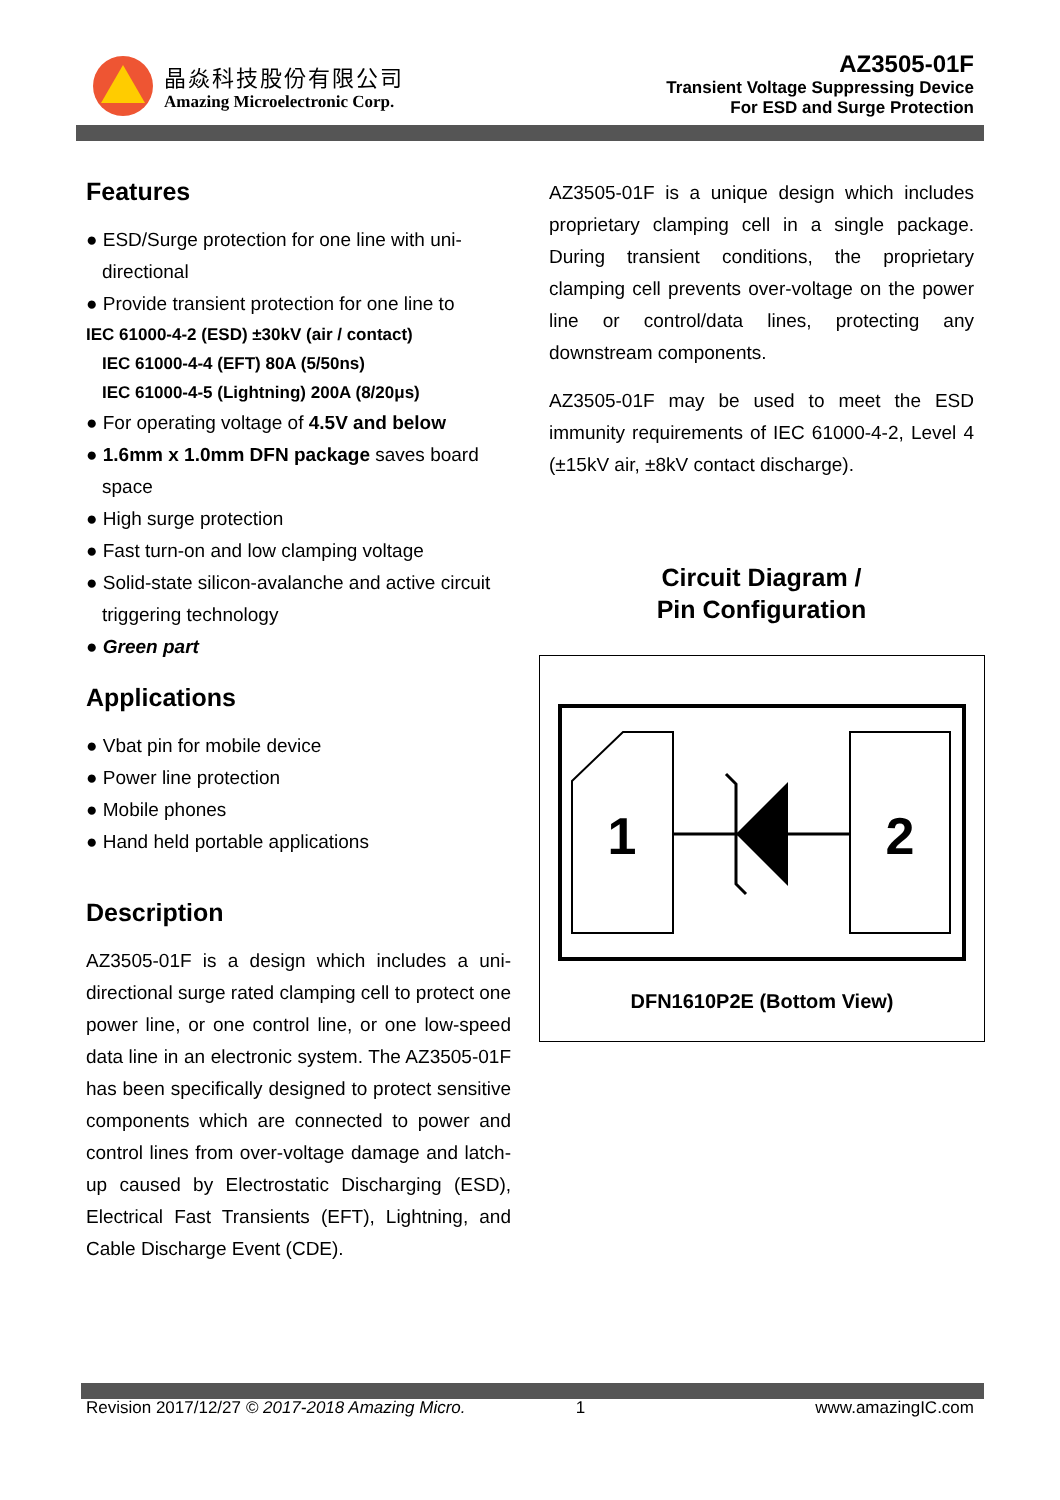晶焱科技股份有限公司
Amazing Microelectronic Corp.
AZ3505-01F
Transient Voltage Suppressing Device
For ESD and Surge Protection
Features
● ESD/Surge protection for one line with uni-directional
● Provide transient protection for one line to
IEC 61000-4-2 (ESD) ±30kV (air / contact)
IEC 61000-4-4 (EFT) 80A (5/50ns)
IEC 61000-4-5 (Lightning) 200A (8/20μs)
● For operating voltage of 4.5V and below
● 1.6mm x 1.0mm DFN package saves board space
● High surge protection
● Fast turn-on and low clamping voltage
● Solid-state silicon-avalanche and active circuit triggering technology
● Green part
Applications
● Vbat pin for mobile device
● Power line protection
● Mobile phones
● Hand held portable applications
Description
AZ3505-01F is a design which includes a uni-directional surge rated clamping cell to protect one power line, or one control line, or one low-speed data line in an electronic system. The AZ3505-01F has been specifically designed to protect sensitive components which are connected to power and control lines from over-voltage damage and latch-up caused by Electrostatic Discharging (ESD), Electrical Fast Transients (EFT), Lightning, and Cable Discharge Event (CDE).
AZ3505-01F is a unique design which includes proprietary clamping cell in a single package. During transient conditions, the proprietary clamping cell prevents over-voltage on the power line or control/data lines, protecting any downstream components.
AZ3505-01F may be used to meet the ESD immunity requirements of IEC 61000-4-2, Level 4 (±15kV air, ±8kV contact discharge).
Circuit Diagram /
Pin Configuration
1
2
DFN1610P2E (Bottom View)
Revision 2017/12/27 © 2017-2018 Amazing Micro. 1 www.amazingIC.com